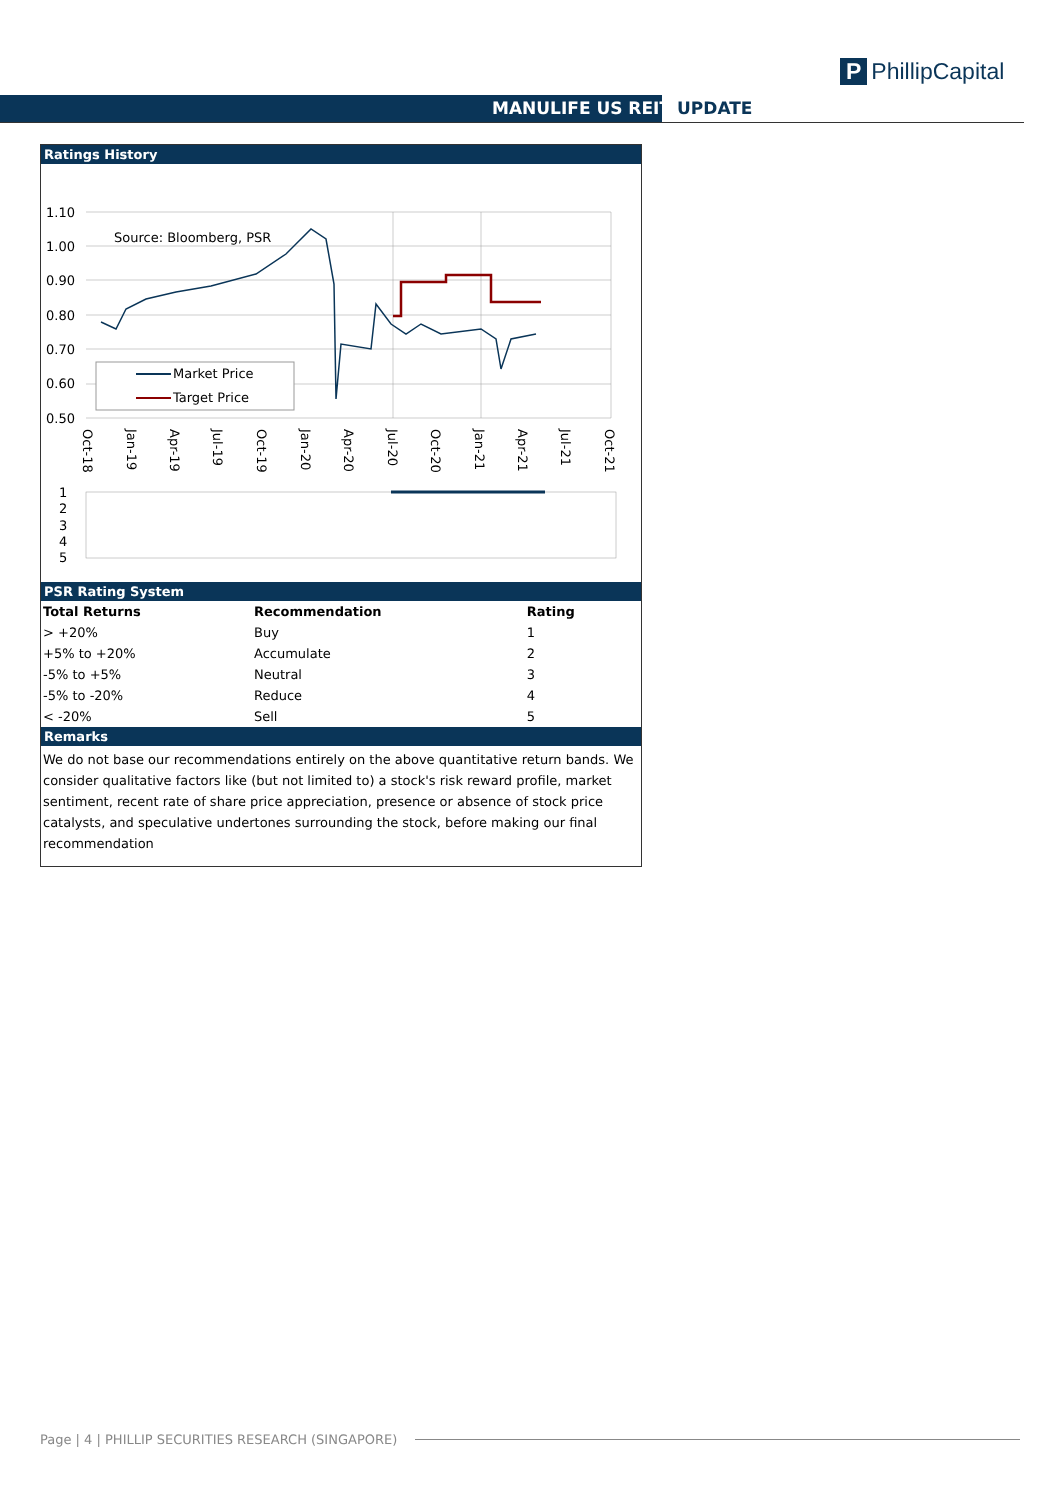MANULIFE US REIT UPDATE
P PhillipCapital
Ratings History
1.10
1.00
0.90
0.80
0.70
0.60
0.50
Source: Bloomberg, PSR
Market Price
Target Price
Oct-18
Jan-19
Apr-19
Jul-19
Oct-19
Jan-20
Apr-20
Jul-20
Oct-20
Jan-21
Apr-21
Jul-21
Oct-21
1
2
3
4
5
PSR Rating System
| Total Returns | Recommendation | Rating | |
| --- | --- | --- | --- |
| > +20% | Buy | 1 | |
| +5% to +20% | Accumulate | 2 | |
| -5% to +5% | Neutral | 3 | |
| -5% to -20% | Reduce | 4 | |
| < -20% | Sell | 5 | |
Remarks
We do not base our recommendations entirely on the above quantitative return bands. We consider qualitative factors like (but not limited to) a stock's risk reward profile, market sentiment, recent rate of share price appreciation, presence or absence of stock price catalysts, and speculative undertones surrounding the stock, before making our final recommendation
Page | 4 | PHILLIP SECURITIES RESEARCH (SINGAPORE)